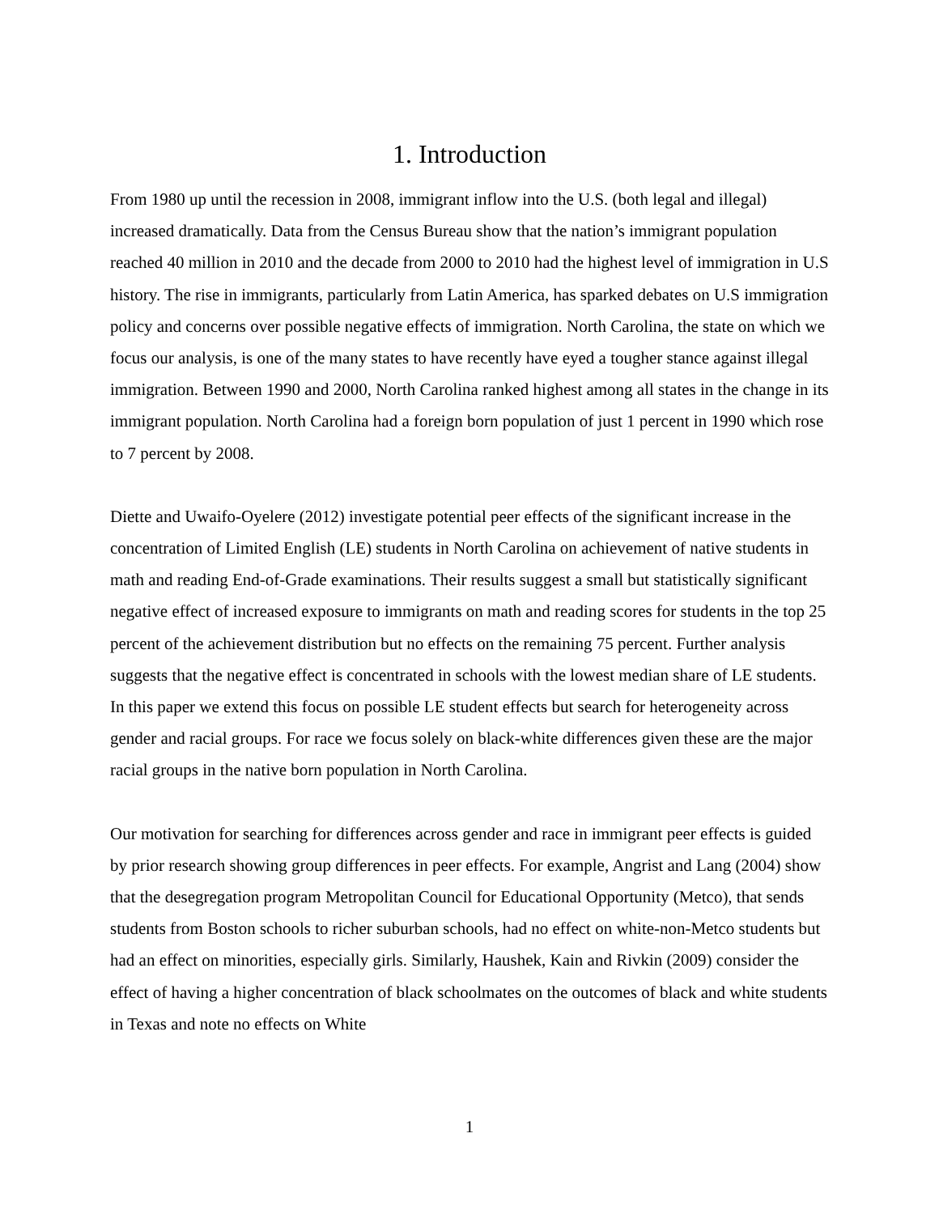1. Introduction
From 1980 up until the recession in 2008, immigrant inflow into the U.S. (both legal and illegal) increased dramatically. Data from the Census Bureau show that the nation’s immigrant population reached 40 million in 2010 and the decade from 2000 to 2010 had the highest level of immigration in U.S history. The rise in immigrants, particularly from Latin America, has sparked debates on U.S immigration policy and concerns over possible negative effects of immigration. North Carolina, the state on which we focus our analysis, is one of the many states to have recently have eyed a tougher stance against illegal immigration. Between 1990 and 2000, North Carolina ranked highest among all states in the change in its immigrant population. North Carolina had a foreign born population of just 1 percent in 1990 which rose to 7 percent by 2008.
Diette and Uwaifo-Oyelere (2012) investigate potential peer effects of the significant increase in the concentration of Limited English (LE) students in North Carolina on achievement of native students in math and reading End-of-Grade examinations. Their results suggest a small but statistically significant negative effect of increased exposure to immigrants on math and reading scores for students in the top 25 percent of the achievement distribution but no effects on the remaining 75 percent. Further analysis suggests that the negative effect is concentrated in schools with the lowest median share of LE students. In this paper we extend this focus on possible LE student effects but search for heterogeneity across gender and racial groups. For race we focus solely on black-white differences given these are the major racial groups in the native born population in North Carolina.
Our motivation for searching for differences across gender and race in immigrant peer effects is guided by prior research showing group differences in peer effects. For example, Angrist and Lang (2004) show that the desegregation program Metropolitan Council for Educational Opportunity (Metco), that sends students from Boston schools to richer suburban schools, had no effect on white-non-Metco students but had an effect on minorities, especially girls. Similarly, Haushek, Kain and Rivkin (2009) consider the effect of having a higher concentration of black schoolmates on the outcomes of black and white students in Texas and note no effects on White
1